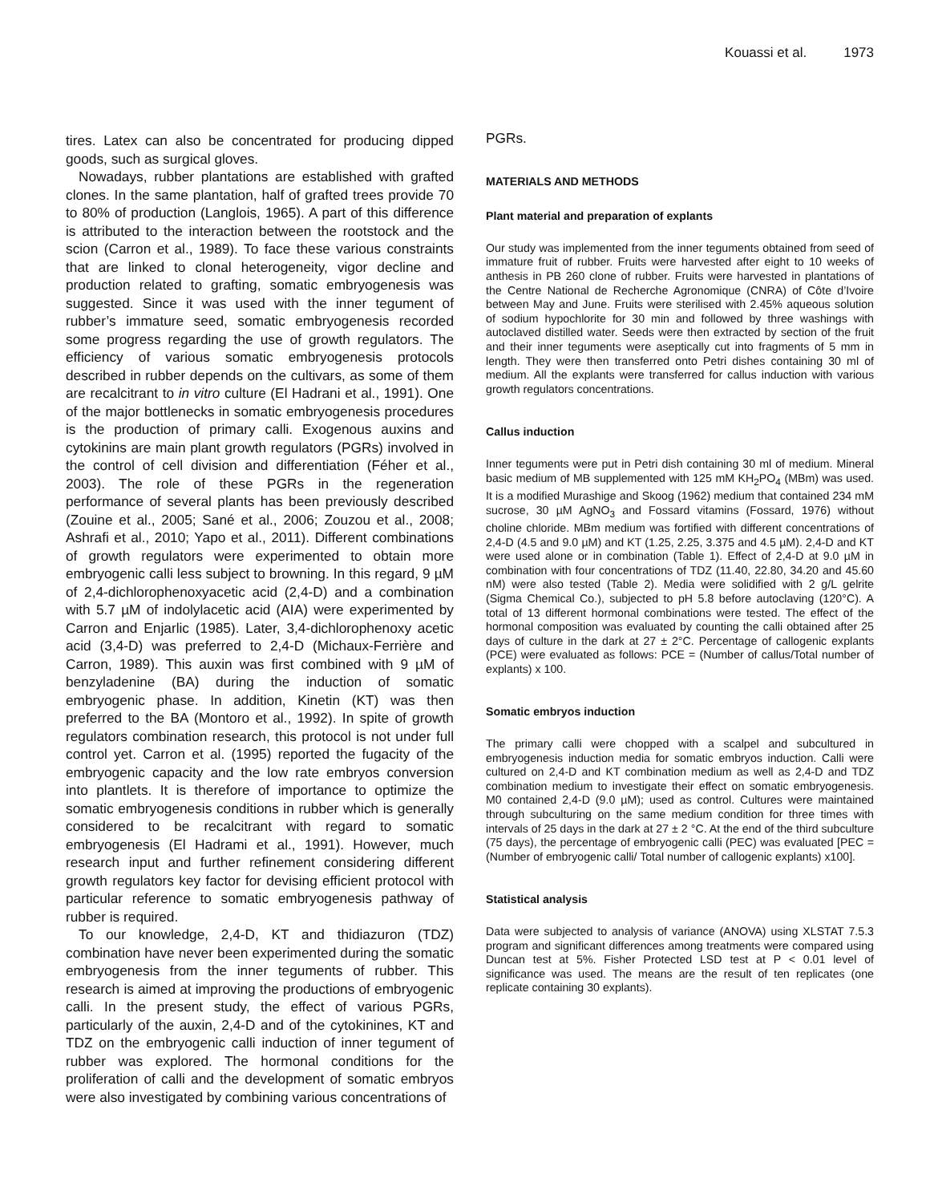Kouassi et al. 1973
tires. Latex can also be concentrated for producing dipped goods, such as surgical gloves.
Nowadays, rubber plantations are established with grafted clones. In the same plantation, half of grafted trees provide 70 to 80% of production (Langlois, 1965). A part of this difference is attributed to the interaction between the rootstock and the scion (Carron et al., 1989). To face these various constraints that are linked to clonal heterogeneity, vigor decline and production related to grafting, somatic embryogenesis was suggested. Since it was used with the inner tegument of rubber’s immature seed, somatic embryogenesis recorded some progress regarding the use of growth regulators. The efficiency of various somatic embryogenesis protocols described in rubber depends on the cultivars, as some of them are recalcitrant to in vitro culture (El Hadrani et al., 1991). One of the major bottlenecks in somatic embryogenesis procedures is the production of primary calli. Exogenous auxins and cytokinins are main plant growth regulators (PGRs) involved in the control of cell division and differentiation (Féher et al., 2003). The role of these PGRs in the regeneration performance of several plants has been previously described (Zouine et al., 2005; Sané et al., 2006; Zouzou et al., 2008; Ashrafi et al., 2010; Yapo et al., 2011). Different combinations of growth regulators were experimented to obtain more embryogenic calli less subject to browning. In this regard, 9 µM of 2,4-dichlorophenoxyacetic acid (2,4-D) and a combination with 5.7 µM of indolylacetic acid (AIA) were experimented by Carron and Enjarlic (1985). Later, 3,4-dichlorophenoxy acetic acid (3,4-D) was preferred to 2,4-D (Michaux-Ferrière and Carron, 1989). This auxin was first combined with 9 µM of benzyladenine (BA) during the induction of somatic embryogenic phase. In addition, Kinetin (KT) was then preferred to the BA (Montoro et al., 1992). In spite of growth regulators combination research, this protocol is not under full control yet. Carron et al. (1995) reported the fugacity of the embryogenic capacity and the low rate embryos conversion into plantlets. It is therefore of importance to optimize the somatic embryogenesis conditions in rubber which is generally considered to be recalcitrant with regard to somatic embryogenesis (El Hadrami et al., 1991). However, much research input and further refinement considering different growth regulators key factor for devising efficient protocol with particular reference to somatic embryogenesis pathway of rubber is required.
To our knowledge, 2,4-D, KT and thidiazuron (TDZ) combination have never been experimented during the somatic embryogenesis from the inner teguments of rubber. This research is aimed at improving the productions of embryogenic calli. In the present study, the effect of various PGRs, particularly of the auxin, 2,4-D and of the cytokinines, KT and TDZ on the embryogenic calli induction of inner tegument of rubber was explored. The hormonal conditions for the proliferation of calli and the development of somatic embryos were also investigated by combining various concentrations of
PGRs.
MATERIALS AND METHODS
Plant material and preparation of explants
Our study was implemented from the inner teguments obtained from seed of immature fruit of rubber. Fruits were harvested after eight to 10 weeks of anthesis in PB 260 clone of rubber. Fruits were harvested in plantations of the Centre National de Recherche Agronomique (CNRA) of Côte d’Ivoire between May and June. Fruits were sterilised with 2.45% aqueous solution of sodium hypochlorite for 30 min and followed by three washings with autoclaved distilled water. Seeds were then extracted by section of the fruit and their inner teguments were aseptically cut into fragments of 5 mm in length. They were then transferred onto Petri dishes containing 30 ml of medium. All the explants were transferred for callus induction with various growth regulators concentrations.
Callus induction
Inner teguments were put in Petri dish containing 30 ml of medium. Mineral basic medium of MB supplemented with 125 mM KH<sub>2</sub>PO<sub>4</sub> (MBm) was used. It is a modified Murashige and Skoog (1962) medium that contained 234 mM sucrose, 30 µM AgNO<sub>3</sub> and Fossard vitamins (Fossard, 1976) without choline chloride. MBm medium was fortified with different concentrations of 2,4-D (4.5 and 9.0 µM) and KT (1.25, 2.25, 3.375 and 4.5 µM). 2,4-D and KT were used alone or in combination (Table 1). Effect of 2,4-D at 9.0 µM in combination with four concentrations of TDZ (11.40, 22.80, 34.20 and 45.60 nM) were also tested (Table 2). Media were solidified with 2 g/L gelrite (Sigma Chemical Co.), subjected to pH 5.8 before autoclaving (120°C). A total of 13 different hormonal combinations were tested. The effect of the hormonal composition was evaluated by counting the calli obtained after 25 days of culture in the dark at 27 ± 2°C. Percentage of callogenic explants (PCE) were evaluated as follows: PCE = (Number of callus/Total number of explants) x 100.
Somatic embryos induction
The primary calli were chopped with a scalpel and subcultured in embryogenesis induction media for somatic embryos induction. Calli were cultured on 2,4-D and KT combination medium as well as 2,4-D and TDZ combination medium to investigate their effect on somatic embryogenesis. M0 contained 2,4-D (9.0 µM); used as control. Cultures were maintained through subculturing on the same medium condition for three times with intervals of 25 days in the dark at 27 ± 2 °C. At the end of the third subculture (75 days), the percentage of embryogenic calli (PEC) was evaluated [PEC = (Number of embryogenic calli/ Total number of callogenic explants) x100].
Statistical analysis
Data were subjected to analysis of variance (ANOVA) using XLSTAT 7.5.3 program and significant differences among treatments were compared using Duncan test at 5%. Fisher Protected LSD test at P < 0.01 level of significance was used. The means are the result of ten replicates (one replicate containing 30 explants).